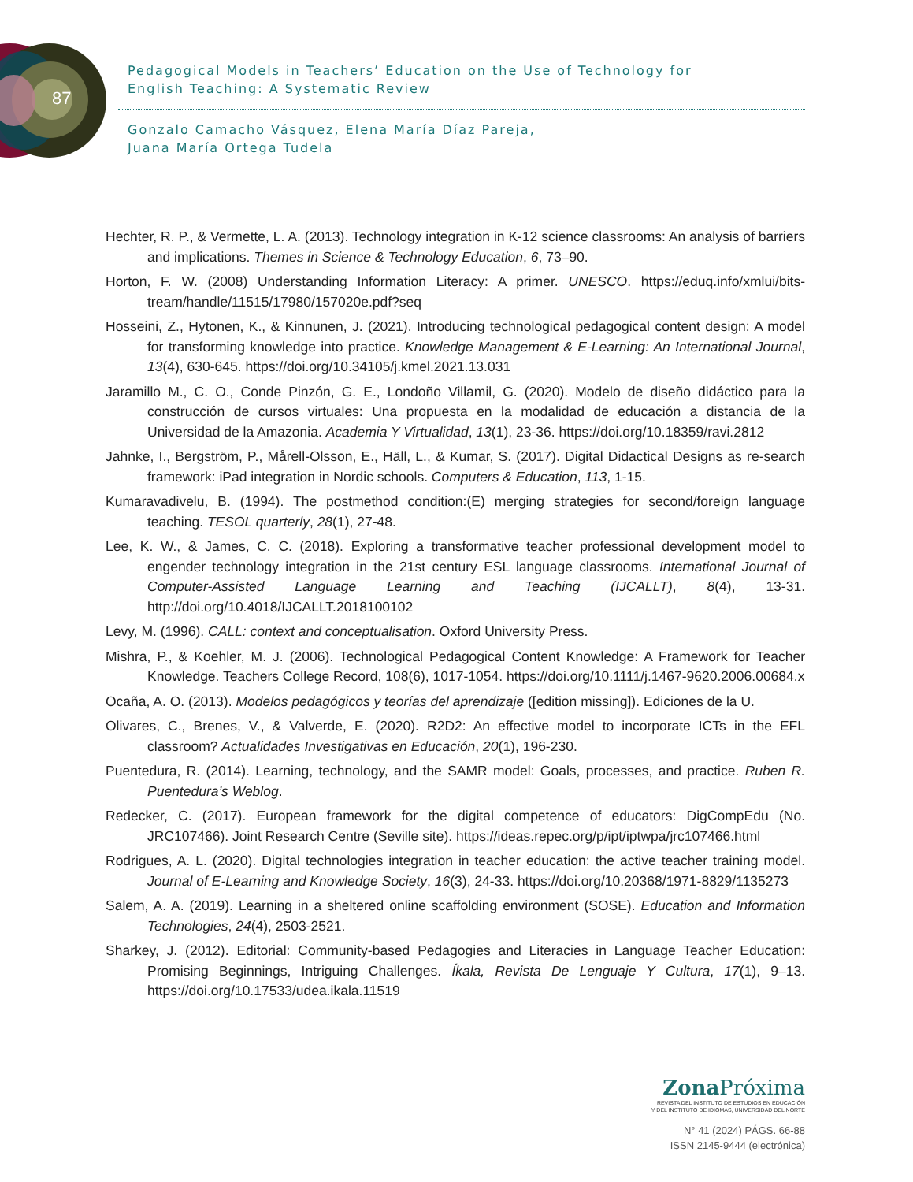87
Pedagogical Models in Teachers’ Education on the Use of Technology for
English Teaching: A Systematic Review
Gonzalo Camacho Vásquez, Elena María Díaz Pareja,
Juana María Ortega Tudela
Hechter, R. P., & Vermette, L. A. (2013). Technology integration in K-12 science classrooms: An analysis of barriers and implications. Themes in Science & Technology Education, 6, 73–90.
Horton, F. W. (2008) Understanding Information Literacy: A primer. UNESCO. https://eduq.info/xmlui/bits-tream/handle/11515/17980/157020e.pdf?seq
Hosseini, Z., Hytonen, K., & Kinnunen, J. (2021). Introducing technological pedagogical content design: A model for transforming knowledge into practice. Knowledge Management & E-Learning: An International Journal, 13(4), 630-645. https://doi.org/10.34105/j.kmel.2021.13.031
Jaramillo M., C. O., Conde Pinzón, G. E., Londoño Villamil, G. (2020). Modelo de diseño didáctico para la construcción de cursos virtuales: Una propuesta en la modalidad de educación a distancia de la Universidad de la Amazonia. Academia Y Virtualidad, 13(1), 23-36. https://doi.org/10.18359/ravi.2812
Jahnke, I., Bergström, P., Mårell-Olsson, E., Häll, L., & Kumar, S. (2017). Digital Didactical Designs as re-search framework: iPad integration in Nordic schools. Computers & Education, 113, 1-15.
Kumaravadivelu, B. (1994). The postmethod condition:(E) merging strategies for second/foreign language teaching. TESOL quarterly, 28(1), 27-48.
Lee, K. W., & James, C. C. (2018). Exploring a transformative teacher professional development model to engender technology integration in the 21st century ESL language classrooms. International Journal of Computer-Assisted Language Learning and Teaching (IJCALLT), 8(4), 13-31. http://doi.org/10.4018/IJCALLT.2018100102
Levy, M. (1996). CALL: context and conceptualisation. Oxford University Press.
Mishra, P., & Koehler, M. J. (2006). Technological Pedagogical Content Knowledge: A Framework for Teacher Knowledge. Teachers College Record, 108(6), 1017-1054. https://doi.org/10.1111/j.1467-9620.2006.00684.x
Ocaña, A. O. (2013). Modelos pedagógicos y teorías del aprendizaje ([edition missing]). Ediciones de la U.
Olivares, C., Brenes, V., & Valverde, E. (2020). R2D2: An effective model to incorporate ICTs in the EFL classroom? Actualidades Investigativas en Educación, 20(1), 196-230.
Puentedura, R. (2014). Learning, technology, and the SAMR model: Goals, processes, and practice. Ruben R. Puentedura’s Weblog.
Redecker, C. (2017). European framework for the digital competence of educators: DigCompEdu (No. JRC107466). Joint Research Centre (Seville site). https://ideas.repec.org/p/ipt/iptwpa/jrc107466.html
Rodrigues, A. L. (2020). Digital technologies integration in teacher education: the active teacher training model. Journal of E-Learning and Knowledge Society, 16(3), 24-33. https://doi.org/10.20368/1971-8829/1135273
Salem, A. A. (2019). Learning in a sheltered online scaffolding environment (SOSE). Education and Information Technologies, 24(4), 2503-2521.
Sharkey, J. (2012). Editorial: Community-based Pedagogies and Literacies in Language Teacher Education: Promising Beginnings, Intriguing Challenges. Íkala, Revista De Lenguaje Y Cultura, 17(1), 9–13. https://doi.org/10.17533/udea.ikala.11519
Zona Próxima
REVISTA DEL INSTITUTO DE ESTUDIOS EN EDUCACIÓN
Y DEL INSTITUTO DE IDIOMAS, UNIVERSIDAD DEL NORTE
N° 41 (2024) PÁGS. 66-88
ISSN 2145-9444 (electrónica)